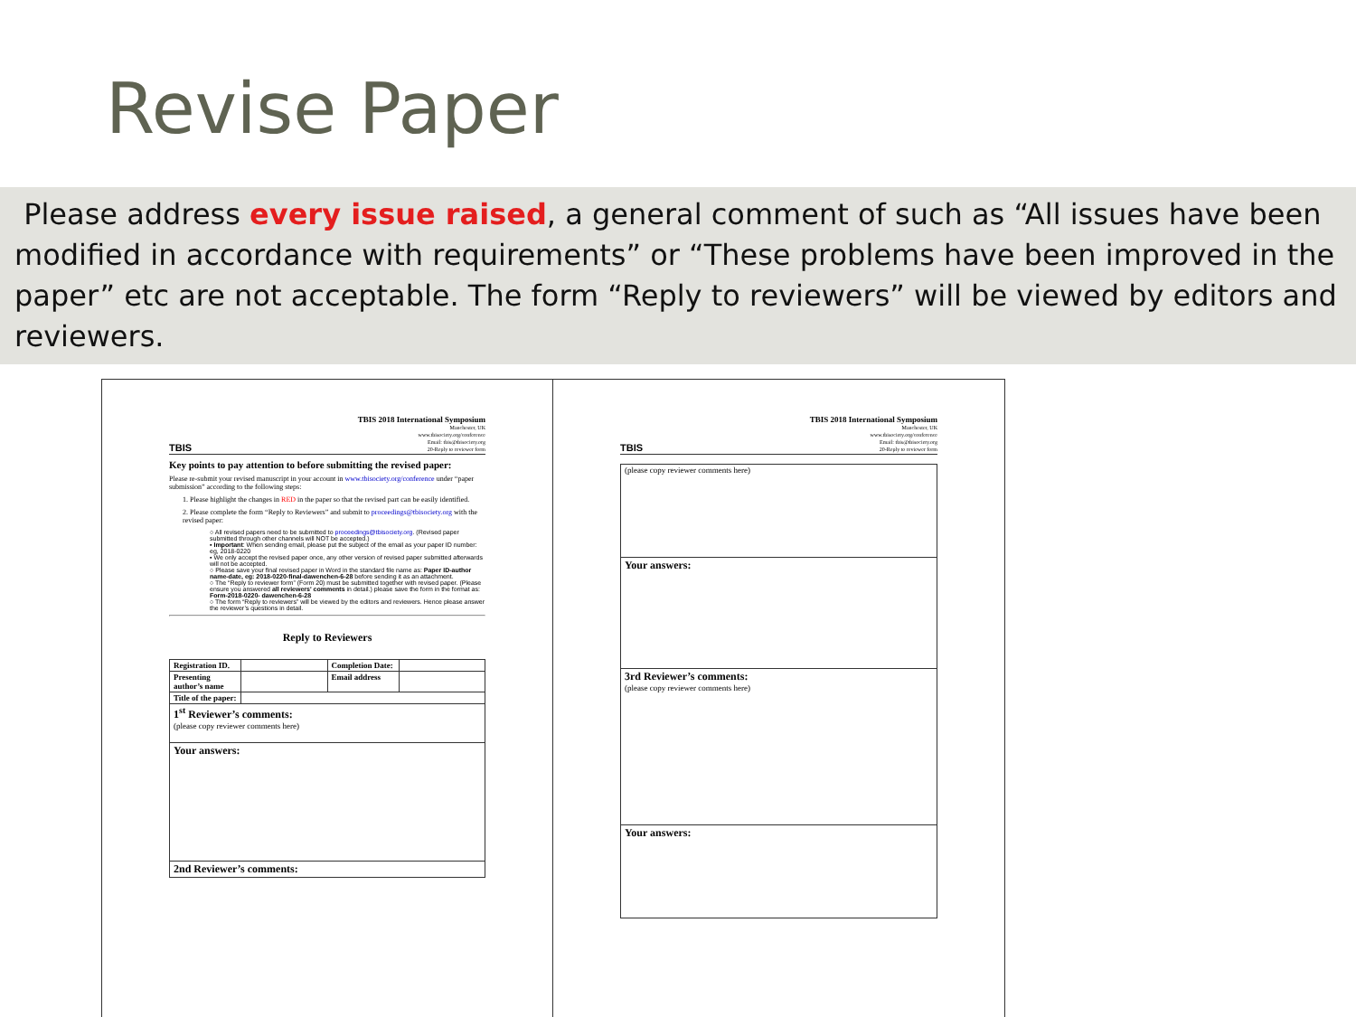Revise Paper
Please address every issue raised, a general comment of such as “All issues have been modified in accordance with requirements” or “These problems have been improved in the paper” etc are not acceptable. The form “Reply to reviewers” will be viewed by editors and reviewers.
TBIS
TBIS 2018 International Symposium
Manchester, UK
www.tbisociety.org/conference
Email: tbis@tbisociety.org
20-Reply to reviewer form
Key points to pay attention to before submitting the revised paper:
Please re-submit your revised manuscript in your account in www.tbisociety.org/conference under “paper submission” according to the following steps:
1. Please highlight the changes in RED in the paper so that the revised part can be easily identified.
2. Please complete the form “Reply to Reviewers” and submit to proceedings@tbisociety.org with the revised paper:
○ All revised papers need to be submitted to proceedings@tbisociety.org. (Revised paper submitted through other channels will NOT be accepted.)
▪ Important: When sending email, please put the subject of the email as your paper ID number: eg, 2018-0220
▪ We only accept the revised paper once, any other version of revised paper submitted afterwards will not be accepted.
○ Please save your final revised paper in Word in the standard file name as: Paper ID-author name-date, eg: 2018-0220-final-dawenchen-6-28 before sending it as an attachment.
○ The “Reply to reviewer form” (Form 20) must be submitted together with revised paper. (Please ensure you answered all reviewers' comments in detail.) please save the form in the format as: Form-2018-0220- dawenchen-6-28
○ The form “Reply to reviewers” will be viewed by the editors and reviewers. Hence please answer the reviewer’s questions in detail.
Reply to Reviewers
| Registration ID. | | Completion Date: | |
| Presenting author’s name | | Email address | |
| Title of the paper: | | | |
| 1<sup>st</sup> Reviewer’s comments: (please copy reviewer comments here) | | | |
| Your answers: | | | |
| 2nd Reviewer’s comments: | | | |
TBIS
TBIS 2018 International Symposium
Manchester, UK
www.tbisociety.org/conference
Email: tbis@tbisociety.org
20-Reply to reviewer form
| (please copy reviewer comments here) |
| Your answers: |
| 3rd Reviewer’s comments: (please copy reviewer comments here) |
| Your answers: |